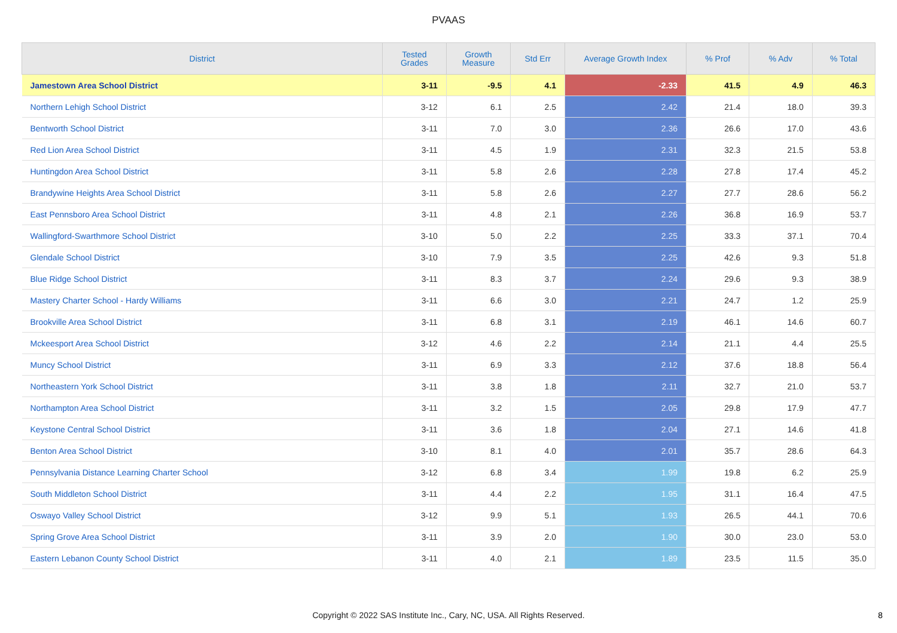PVAAS
| District | Tested Grades | Growth Measure | Std Err | Average Growth Index | % Prof | % Adv | % Total |
| --- | --- | --- | --- | --- | --- | --- | --- |
| Jamestown Area School District | 3-11 | -9.5 | 4.1 | -2.33 | 41.5 | 4.9 | 46.3 |
| Northern Lehigh School District | 3-12 | 6.1 | 2.5 | 2.42 | 21.4 | 18.0 | 39.3 |
| Bentworth School District | 3-11 | 7.0 | 3.0 | 2.36 | 26.6 | 17.0 | 43.6 |
| Red Lion Area School District | 3-11 | 4.5 | 1.9 | 2.31 | 32.3 | 21.5 | 53.8 |
| Huntingdon Area School District | 3-11 | 5.8 | 2.6 | 2.28 | 27.8 | 17.4 | 45.2 |
| Brandywine Heights Area School District | 3-11 | 5.8 | 2.6 | 2.27 | 27.7 | 28.6 | 56.2 |
| East Pennsboro Area School District | 3-11 | 4.8 | 2.1 | 2.26 | 36.8 | 16.9 | 53.7 |
| Wallingford-Swarthmore School District | 3-10 | 5.0 | 2.2 | 2.25 | 33.3 | 37.1 | 70.4 |
| Glendale School District | 3-10 | 7.9 | 3.5 | 2.25 | 42.6 | 9.3 | 51.8 |
| Blue Ridge School District | 3-11 | 8.3 | 3.7 | 2.24 | 29.6 | 9.3 | 38.9 |
| Mastery Charter School - Hardy Williams | 3-11 | 6.6 | 3.0 | 2.21 | 24.7 | 1.2 | 25.9 |
| Brookville Area School District | 3-11 | 6.8 | 3.1 | 2.19 | 46.1 | 14.6 | 60.7 |
| Mckeesport Area School District | 3-12 | 4.6 | 2.2 | 2.14 | 21.1 | 4.4 | 25.5 |
| Muncy School District | 3-11 | 6.9 | 3.3 | 2.12 | 37.6 | 18.8 | 56.4 |
| Northeastern York School District | 3-11 | 3.8 | 1.8 | 2.11 | 32.7 | 21.0 | 53.7 |
| Northampton Area School District | 3-11 | 3.2 | 1.5 | 2.05 | 29.8 | 17.9 | 47.7 |
| Keystone Central School District | 3-11 | 3.6 | 1.8 | 2.04 | 27.1 | 14.6 | 41.8 |
| Benton Area School District | 3-10 | 8.1 | 4.0 | 2.01 | 35.7 | 28.6 | 64.3 |
| Pennsylvania Distance Learning Charter School | 3-12 | 6.8 | 3.4 | 1.99 | 19.8 | 6.2 | 25.9 |
| South Middleton School District | 3-11 | 4.4 | 2.2 | 1.95 | 31.1 | 16.4 | 47.5 |
| Oswayo Valley School District | 3-12 | 9.9 | 5.1 | 1.93 | 26.5 | 44.1 | 70.6 |
| Spring Grove Area School District | 3-11 | 3.9 | 2.0 | 1.90 | 30.0 | 23.0 | 53.0 |
| Eastern Lebanon County School District | 3-11 | 4.0 | 2.1 | 1.89 | 23.5 | 11.5 | 35.0 |
Copyright © 2022 SAS Institute Inc., Cary, NC, USA. All Rights Reserved.
8